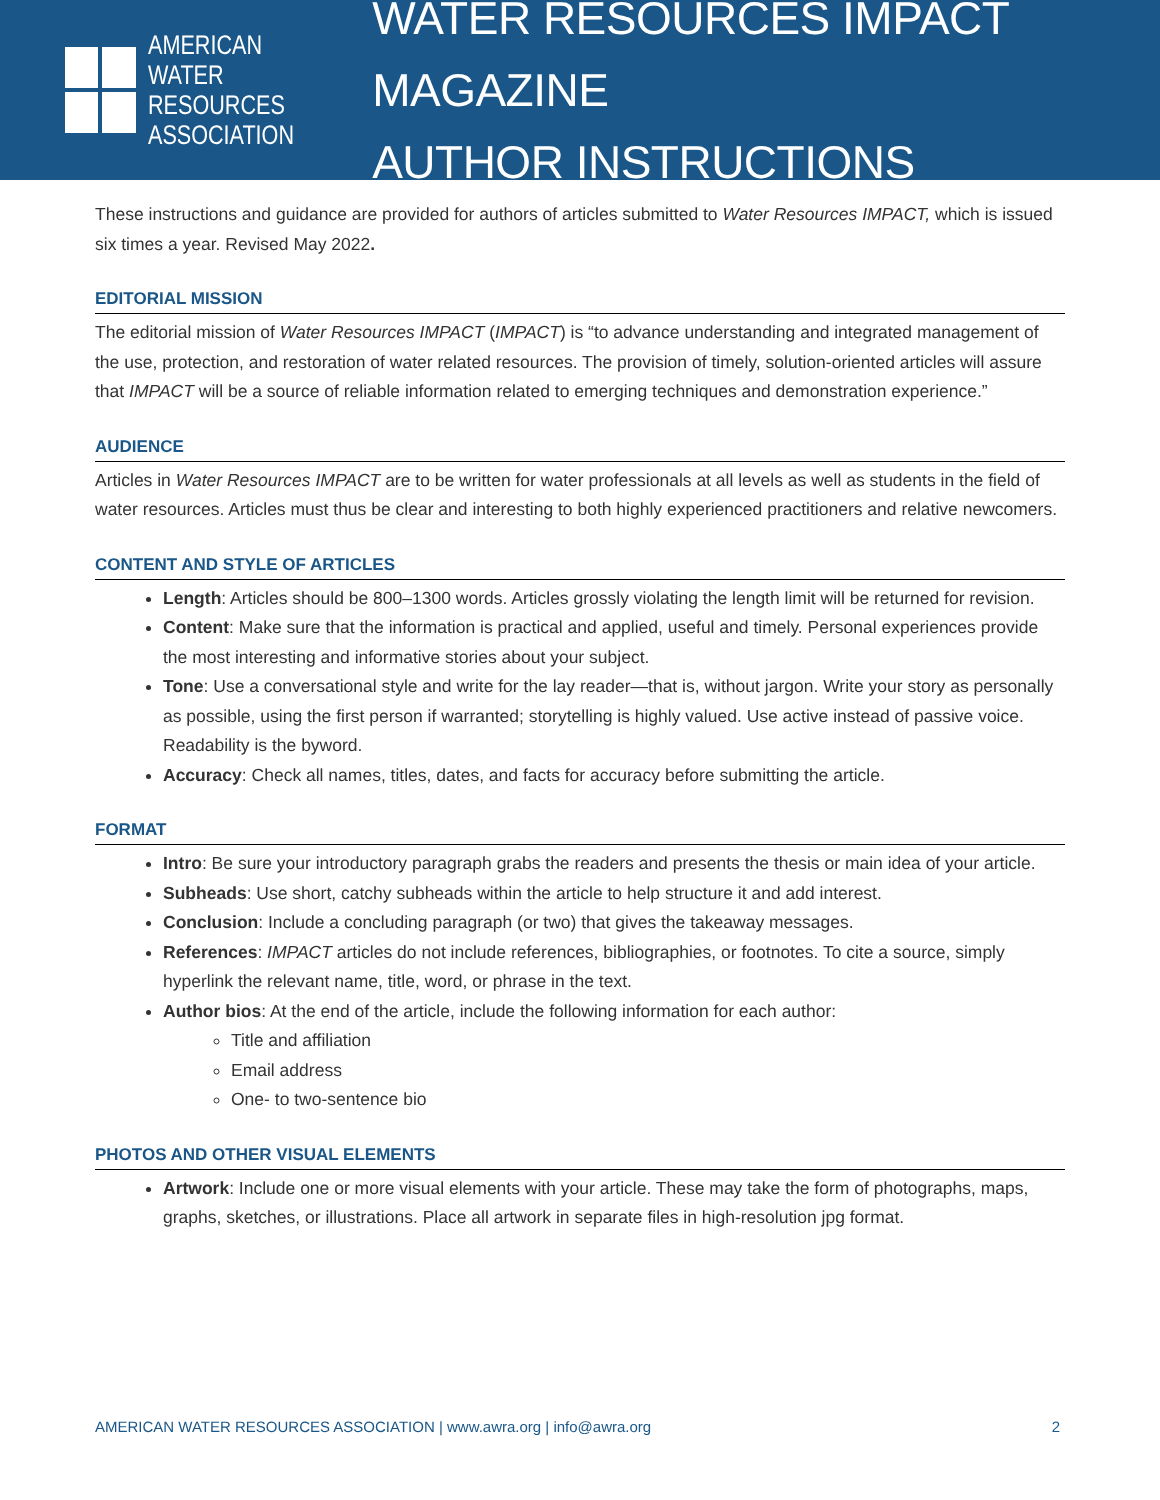AMERICAN
WATER RESOURCES
ASSOCIATION
WATER RESOURCES IMPACT MAGAZINE
AUTHOR INSTRUCTIONS
These instructions and guidance are provided for authors of articles submitted to Water Resources IMPACT, which is issued six times a year. Revised May 2022.
EDITORIAL MISSION
The editorial mission of Water Resources IMPACT (IMPACT) is “to advance understanding and integrated management of the use, protection, and restoration of water related resources. The provision of timely, solution-oriented articles will assure that IMPACT will be a source of reliable information related to emerging techniques and demonstration experience.”
AUDIENCE
Articles in Water Resources IMPACT are to be written for water professionals at all levels as well as students in the field of water resources. Articles must thus be clear and interesting to both highly experienced practitioners and relative newcomers.
CONTENT AND STYLE OF ARTICLES
Length: Articles should be 800–1300 words. Articles grossly violating the length limit will be returned for revision.
Content: Make sure that the information is practical and applied, useful and timely. Personal experiences provide the most interesting and informative stories about your subject.
Tone: Use a conversational style and write for the lay reader—that is, without jargon. Write your story as personally as possible, using the first person if warranted; storytelling is highly valued. Use active instead of passive voice. Readability is the byword.
Accuracy: Check all names, titles, dates, and facts for accuracy before submitting the article.
FORMAT
Intro: Be sure your introductory paragraph grabs the readers and presents the thesis or main idea of your article.
Subheads: Use short, catchy subheads within the article to help structure it and add interest.
Conclusion: Include a concluding paragraph (or two) that gives the takeaway messages.
References: IMPACT articles do not include references, bibliographies, or footnotes. To cite a source, simply hyperlink the relevant name, title, word, or phrase in the text.
Author bios: At the end of the article, include the following information for each author:
Title and affiliation
Email address
One- to two-sentence bio
PHOTOS AND OTHER VISUAL ELEMENTS
Artwork: Include one or more visual elements with your article. These may take the form of photographs, maps, graphs, sketches, or illustrations. Place all artwork in separate files in high-resolution jpg format.
AMERICAN WATER RESOURCES ASSOCIATION | www.awra.org | info@awra.org 2